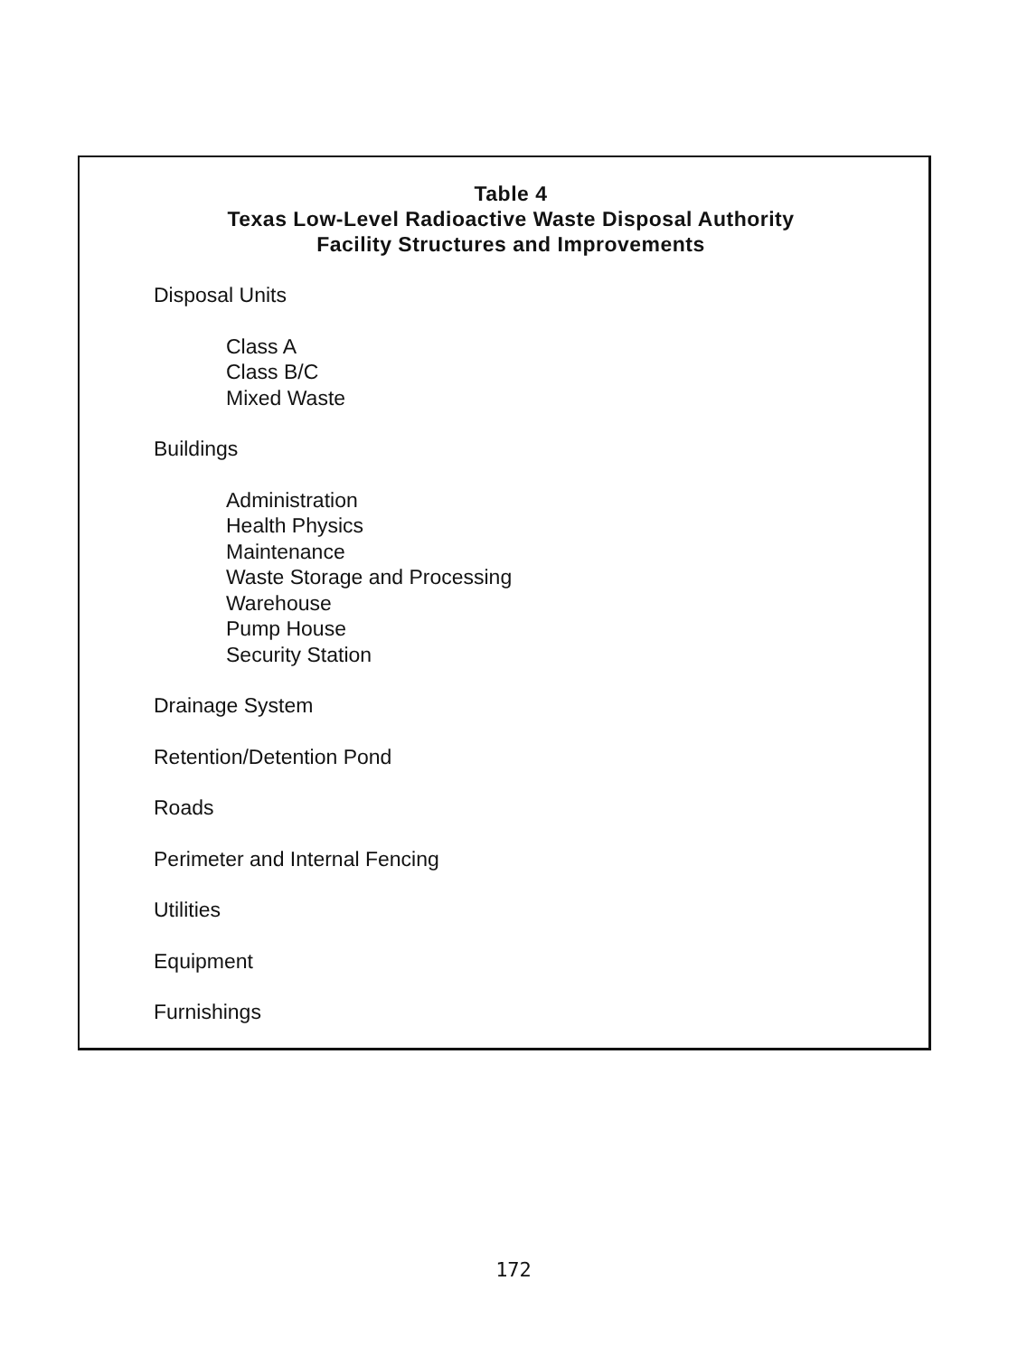Table 4
Texas Low-Level Radioactive Waste Disposal Authority
Facility Structures and Improvements
Disposal Units
Class A
Class B/C
Mixed Waste
Buildings
Administration
Health Physics
Maintenance
Waste Storage and Processing
Warehouse
Pump House
Security Station
Drainage System
Retention/Detention Pond
Roads
Perimeter and Internal Fencing
Utilities
Equipment
Furnishings
172